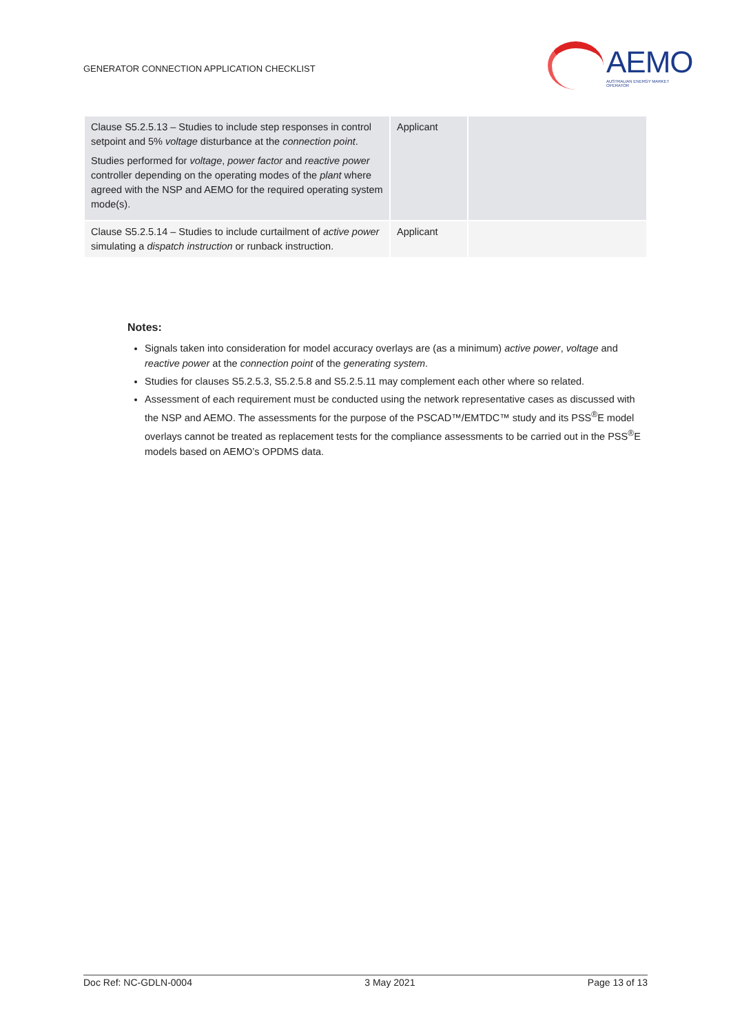GENERATOR CONNECTION APPLICATION CHECKLIST
AEMO
AUSTRALIAN ENERGY MARKET OPERATOR
| Clause S5.2.5.13 – Studies to include step responses in control setpoint and 5% voltage disturbance at the connection point . Studies performed for voltage , power factor and reactive power controller depending on the operating modes of the plant where agreed with the NSP and AEMO for the required operating system mode(s). | Applicant | |
| Clause S5.2.5.14 – Studies to include curtailment of active power simulating a dispatch instruction or runback instruction. | Applicant | |
Notes:
Signals taken into consideration for model accuracy overlays are (as a minimum) active power, voltage and reactive power at the connection point of the generating system.
Studies for clauses S5.2.5.3, S5.2.5.8 and S5.2.5.11 may complement each other where so related.
Assessment of each requirement must be conducted using the network representative cases as discussed with the NSP and AEMO. The assessments for the purpose of the PSCAD™/EMTDC™ study and its PSS<sup>®</sup>E model overlays cannot be treated as replacement tests for the compliance assessments to be carried out in the PSS<sup>®</sup>E models based on AEMO’s OPDMS data.
Doc Ref: NC-GDLN-0004 3 May 2021 Page 13 of 13